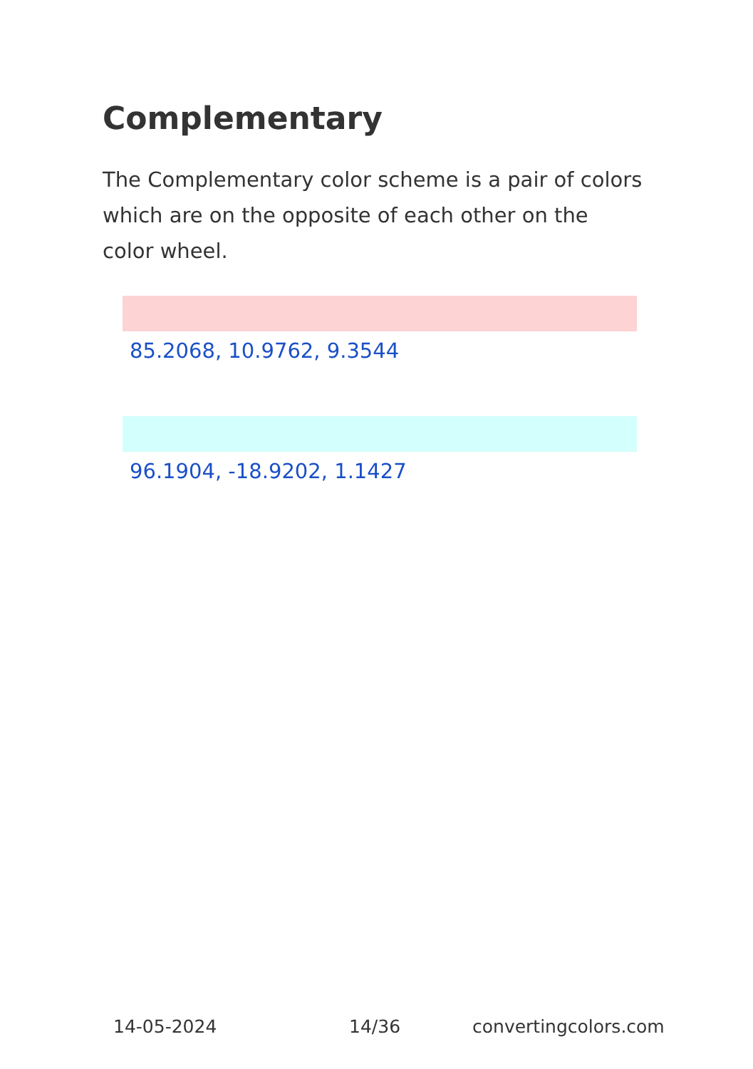Complementary
The Complementary color scheme is a pair of colors which are on the opposite of each other on the color wheel.
85.2068, 10.9762, 9.3544
96.1904, -18.9202, 1.1427
14-05-2024 14/36 convertingcolors.com